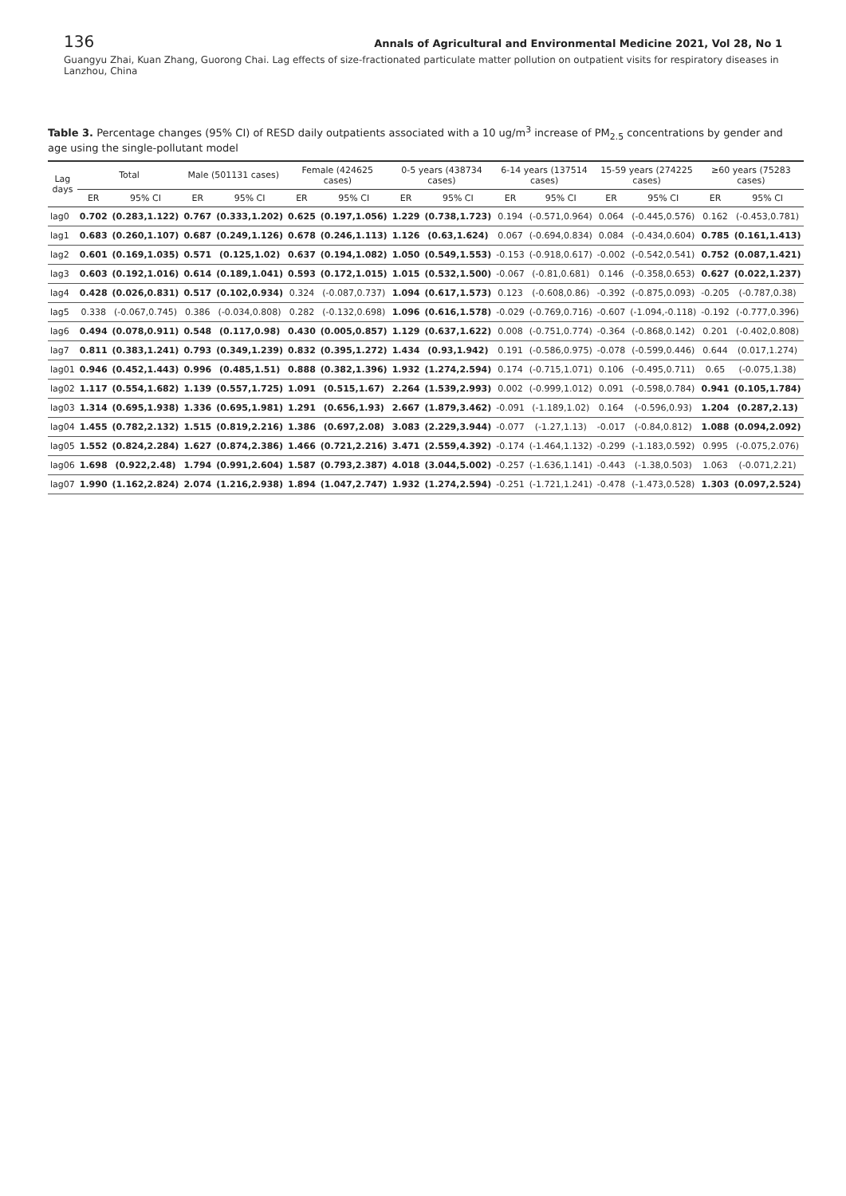136 Annals of Agricultural and Environmental Medicine 2021, Vol 28, No 1
Guangyu Zhai, Kuan Zhang, Guorong Chai. Lag effects of size-fractionated particulate matter pollution on outpatient visits for respiratory diseases in Lanzhou, China
Table 3. Percentage changes (95% CI) of RESD daily outpatients associated with a 10 ug/m<sup>3</sup> increase of PM<sub>2.5</sub> concentrations by gender and age using the single-pollutant model
| Lag days | Total | | Male (501131 cases) | | Female (424625 cases) | | 0-5 years (438734 cases) | | 6-14 years (137514 cases) | | 15-59 years (274225 cases) | | ≥60 years (75283 cases) | |
| --- | --- | --- | --- | --- | --- | --- | --- | --- | --- | --- | --- | --- | --- | --- |
| | ER | 95% CI | ER | 95% CI | ER | 95% CI | ER | 95% CI | ER | 95% CI | ER | 95% CI | ER | 95% CI |
| lag0 | 0.702 | (0.283,1.122) | 0.767 | (0.333,1.202) | 0.625 | (0.197,1.056) | 1.229 | (0.738,1.723) | 0.194 | (-0.571,0.964) | 0.064 | (-0.445,0.576) | 0.162 | (-0.453,0.781) |
| lag1 | 0.683 | (0.260,1.107) | 0.687 | (0.249,1.126) | 0.678 | (0.246,1.113) | 1.126 | (0.63,1.624) | 0.067 | (-0.694,0.834) | 0.084 | (-0.434,0.604) | 0.785 | (0.161,1.413) |
| lag2 | 0.601 | (0.169,1.035) | 0.571 | (0.125,1.02) | 0.637 | (0.194,1.082) | 1.050 | (0.549,1.553) | -0.153 | (-0.918,0.617) | -0.002 | (-0.542,0.541) | 0.752 | (0.087,1.421) |
| lag3 | 0.603 | (0.192,1.016) | 0.614 | (0.189,1.041) | 0.593 | (0.172,1.015) | 1.015 | (0.532,1.500) | -0.067 | (-0.81,0.681) | 0.146 | (-0.358,0.653) | 0.627 | (0.022,1.237) |
| lag4 | 0.428 | (0.026,0.831) | 0.517 | (0.102,0.934) | 0.324 | (-0.087,0.737) | 1.094 | (0.617,1.573) | 0.123 | (-0.608,0.86) | -0.392 | (-0.875,0.093) | -0.205 | (-0.787,0.38) |
| lag5 | 0.338 | (-0.067,0.745) | 0.386 | (-0.034,0.808) | 0.282 | (-0.132,0.698) | 1.096 | (0.616,1.578) | -0.029 | (-0.769,0.716) | -0.607 | (-1.094,-0.118) | -0.192 | (-0.777,0.396) |
| lag6 | 0.494 | (0.078,0.911) | 0.548 | (0.117,0.98) | 0.430 | (0.005,0.857) | 1.129 | (0.637,1.622) | 0.008 | (-0.751,0.774) | -0.364 | (-0.868,0.142) | 0.201 | (-0.402,0.808) |
| lag7 | 0.811 | (0.383,1.241) | 0.793 | (0.349,1.239) | 0.832 | (0.395,1.272) | 1.434 | (0.93,1.942) | 0.191 | (-0.586,0.975) | -0.078 | (-0.599,0.446) | 0.644 | (0.017,1.274) |
| lag01 | 0.946 | (0.452,1.443) | 0.996 | (0.485,1.51) | 0.888 | (0.382,1.396) | 1.932 | (1.274,2.594) | 0.174 | (-0.715,1.071) | 0.106 | (-0.495,0.711) | 0.65 | (-0.075,1.38) |
| lag02 | 1.117 | (0.554,1.682) | 1.139 | (0.557,1.725) | 1.091 | (0.515,1.67) | 2.264 | (1.539,2.993) | 0.002 | (-0.999,1.012) | 0.091 | (-0.598,0.784) | 0.941 | (0.105,1.784) |
| lag03 | 1.314 | (0.695,1.938) | 1.336 | (0.695,1.981) | 1.291 | (0.656,1.93) | 2.667 | (1.879,3.462) | -0.091 | (-1.189,1.02) | 0.164 | (-0.596,0.93) | 1.204 | (0.287,2.13) |
| lag04 | 1.455 | (0.782,2.132) | 1.515 | (0.819,2.216) | 1.386 | (0.697,2.08) | 3.083 | (2.229,3.944) | -0.077 | (-1.27,1.13) | -0.017 | (-0.84,0.812) | 1.088 | (0.094,2.092) |
| lag05 | 1.552 | (0.824,2.284) | 1.627 | (0.874,2.386) | 1.466 | (0.721,2.216) | 3.471 | (2.559,4.392) | -0.174 | (-1.464,1.132) | -0.299 | (-1.183,0.592) | 0.995 | (-0.075,2.076) |
| lag06 | 1.698 | (0.922,2.48) | 1.794 | (0.991,2.604) | 1.587 | (0.793,2.387) | 4.018 | (3.044,5.002) | -0.257 | (-1.636,1.141) | -0.443 | (-1.38,0.503) | 1.063 | (-0.071,2.21) |
| lag07 | 1.990 | (1.162,2.824) | 2.074 | (1.216,2.938) | 1.894 | (1.047,2.747) | 1.932 | (1.274,2.594) | -0.251 | (-1.721,1.241) | -0.478 | (-1.473,0.528) | 1.303 | (0.097,2.524) |